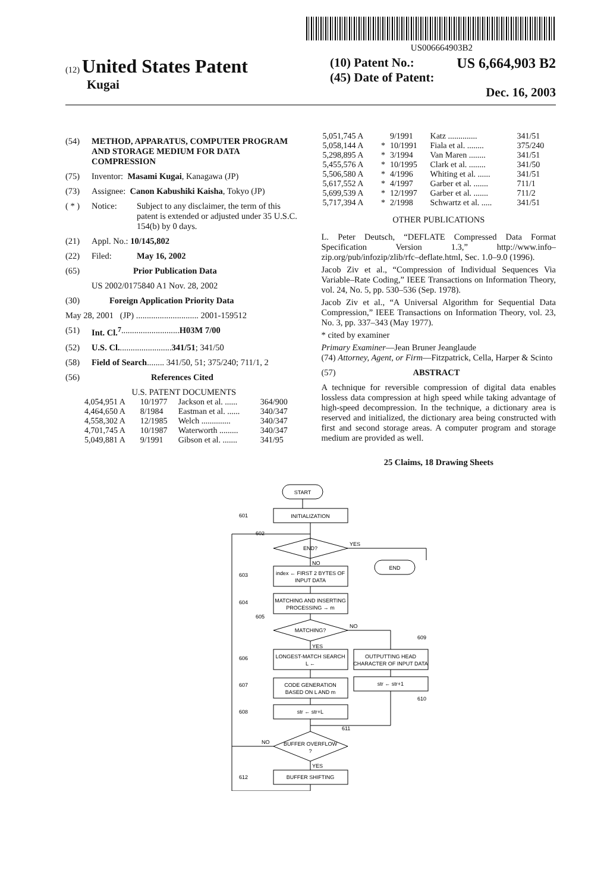US006664903B2
(12) United States Patent
Kugai
(10) Patent No.: US 6,664,903 B2
(45) Date of Patent: Dec. 16, 2003
(54) METHOD, APPARATUS, COMPUTER PROGRAM AND STORAGE MEDIUM FOR DATA COMPRESSION
(75) Inventor: Masami Kugai, Kanagawa (JP)
(73) Assignee: Canon Kabushiki Kaisha, Tokyo (JP)
( * ) Notice: Subject to any disclaimer, the term of this patent is extended or adjusted under 35 U.S.C. 154(b) by 0 days.
(21) Appl. No.: 10/145,802
(22) Filed: May 16, 2002
(65) Prior Publication Data
US 2002/0175840 A1 Nov. 28, 2002
(30) Foreign Application Priority Data
May 28, 2001 (JP) ............................. 2001-159512
(51) Int. Cl.<sup>7</sup> ........................... H03M 7/00
(52) U.S. Cl. ........................ 341/51; 341/50
(58) Field of Search ........ 341/50, 51; 375/240; 711/1, 2
(56) References Cited
U.S. PATENT DOCUMENTS
| 4,054,951 A | 10/1977 | Jackson et al. ...... | 364/900 |
| 4,464,650 A | 8/1984 | Eastman et al. ...... | 340/347 |
| 4,558,302 A | 12/1985 | Welch .............. | 340/347 |
| 4,701,745 A | 10/1987 | Waterworth ......... | 340/347 |
| 5,049,881 A | 9/1991 | Gibson et al. ....... | 341/95 |
| 5,051,745 A | | 9/1991 | Katz .............. | 341/51 |
| 5,058,144 A | * | 10/1991 | Fiala et al. ........ | 375/240 |
| 5,298,895 A | * | 3/1994 | Van Maren ........ | 341/51 |
| 5,455,576 A | * | 10/1995 | Clark et al. ........ | 341/50 |
| 5,506,580 A | * | 4/1996 | Whiting et al. ...... | 341/51 |
| 5,617,552 A | * | 4/1997 | Garber et al. ....... | 711/1 |
| 5,699,539 A | * | 12/1997 | Garber et al. ....... | 711/2 |
| 5,717,394 A | * | 2/1998 | Schwartz et al. ..... | 341/51 |
OTHER PUBLICATIONS
L. Peter Deutsch, “DEFLATE Compressed Data Format Specification Version 1.3,” http://www.info–zip.org/pub/infozip/zlib/rfc–deflate.html, Sec. 1.0–9.0 (1996).
Jacob Ziv et al., “Compression of Individual Sequences Via Variable–Rate Coding,” IEEE Transactions on Information Theory, vol. 24, No. 5, pp. 530–536 (Sep. 1978).
Jacob Ziv et al., “A Universal Algorithm for Sequential Data Compression,” IEEE Transactions on Information Theory, vol. 23, No. 3, pp. 337–343 (May 1977).
* cited by examiner
Primary Examiner—Jean Bruner Jeanglaude
(74) Attorney, Agent, or Firm—Fitzpatrick, Cella, Harper & Scinto
(57) ABSTRACT
A technique for reversible compression of digital data enables lossless data compression at high speed while taking advantage of high-speed decompression. In the technique, a dictionary area is reserved and initialized, the dictionary area being constructed with first and second storage areas. A computer program and storage medium are provided as well.
25 Claims, 18 Drawing Sheets
START
INITIALIZATION
END?
END
index ← FIRST 2 BYTES OF
INPUT DATA
MATCHING AND INSERTING
PROCESSING → m
MATCHING?
LONGEST-MATCH SEARCH
L ←
OUTPUTTING HEAD
CHARACTER OF INPUT DATA
CODE GENERATION
BASED ON L AND m
str ← str+1
str ← str+L
BUFFER OVERFLOW
?
BUFFER SHIFTING
601
602
YES
NO
603
604
605
NO
YES
609
606
607
610
608
611
NO
YES
612